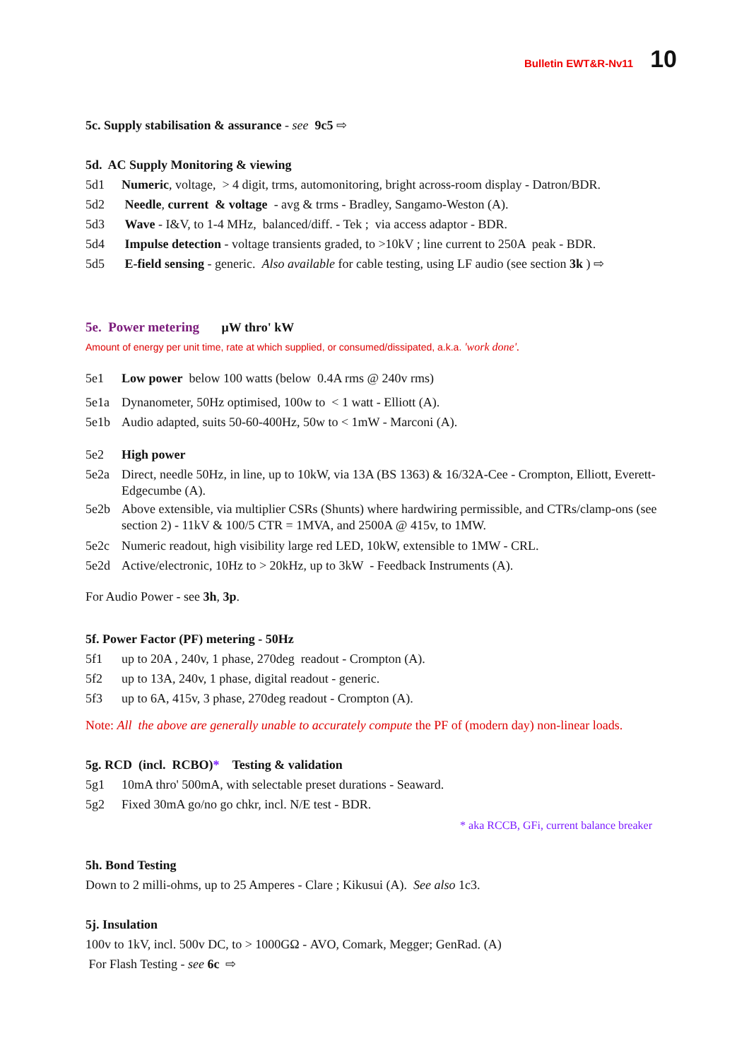Bulletin EWT&R-Nv11 10
5c. Supply stabilisation & assurance - see 9c5 ⇨
5d. AC Supply Monitoring & viewing
5d1 Numeric, voltage, > 4 digit, trms, automonitoring, bright across-room display - Datron/BDR.
5d2 Needle, current & voltage - avg & trms - Bradley, Sangamo-Weston (A).
5d3 Wave - I&V, to 1-4 MHz, balanced/diff. - Tek ; via access adaptor - BDR.
5d4 Impulse detection - voltage transients graded, to >10kV ; line current to 250A peak - BDR.
5d5 E-field sensing - generic. Also available for cable testing, using LF audio (see section 3k ) ⇨
5e. Power metering μW thro' kW
Amount of energy per unit time, rate at which supplied, or consumed/dissipated, a.k.a. 'work done'.
5e1 Low power below 100 watts (below 0.4A rms @ 240v rms)
5e1a Dynanometer, 50Hz optimised, 100w to < 1 watt - Elliott (A).
5e1b Audio adapted, suits 50-60-400Hz, 50w to < 1mW - Marconi (A).
5e2 High power
5e2a Direct, needle 50Hz, in line, up to 10kW, via 13A (BS 1363) & 16/32A-Cee - Crompton, Elliott, Everett-Edgecumbe (A).
5e2b Above extensible, via multiplier CSRs (Shunts) where hardwiring permissible, and CTRs/clamp-ons (see section 2) - 11kV & 100/5 CTR = 1MVA, and 2500A @ 415v, to 1MW.
5e2c Numeric readout, high visibility large red LED, 10kW, extensible to 1MW - CRL.
5e2d Active/electronic, 10Hz to > 20kHz, up to 3kW - Feedback Instruments (A).
For Audio Power - see 3h, 3p.
5f. Power Factor (PF) metering - 50Hz
5f1 up to 20A , 240v, 1 phase, 270deg readout - Crompton (A).
5f2 up to 13A, 240v, 1 phase, digital readout - generic.
5f3 up to 6A, 415v, 3 phase, 270deg readout - Crompton (A).
Note: All the above are generally unable to accurately compute the PF of (modern day) non-linear loads.
5g. RCD (incl. RCBO)* Testing & validation
5g1 10mA thro' 500mA, with selectable preset durations - Seaward.
5g2 Fixed 30mA go/no go chkr, incl. N/E test - BDR.
* aka RCCB, GFi, current balance breaker
5h. Bond Testing
Down to 2 milli-ohms, up to 25 Amperes - Clare ; Kikusui (A). See also 1c3.
5j. Insulation
100v to 1kV, incl. 500v DC, to > 1000GΩ - AVO, Comark, Megger; GenRad. (A)
For Flash Testing - see 6c ⇨